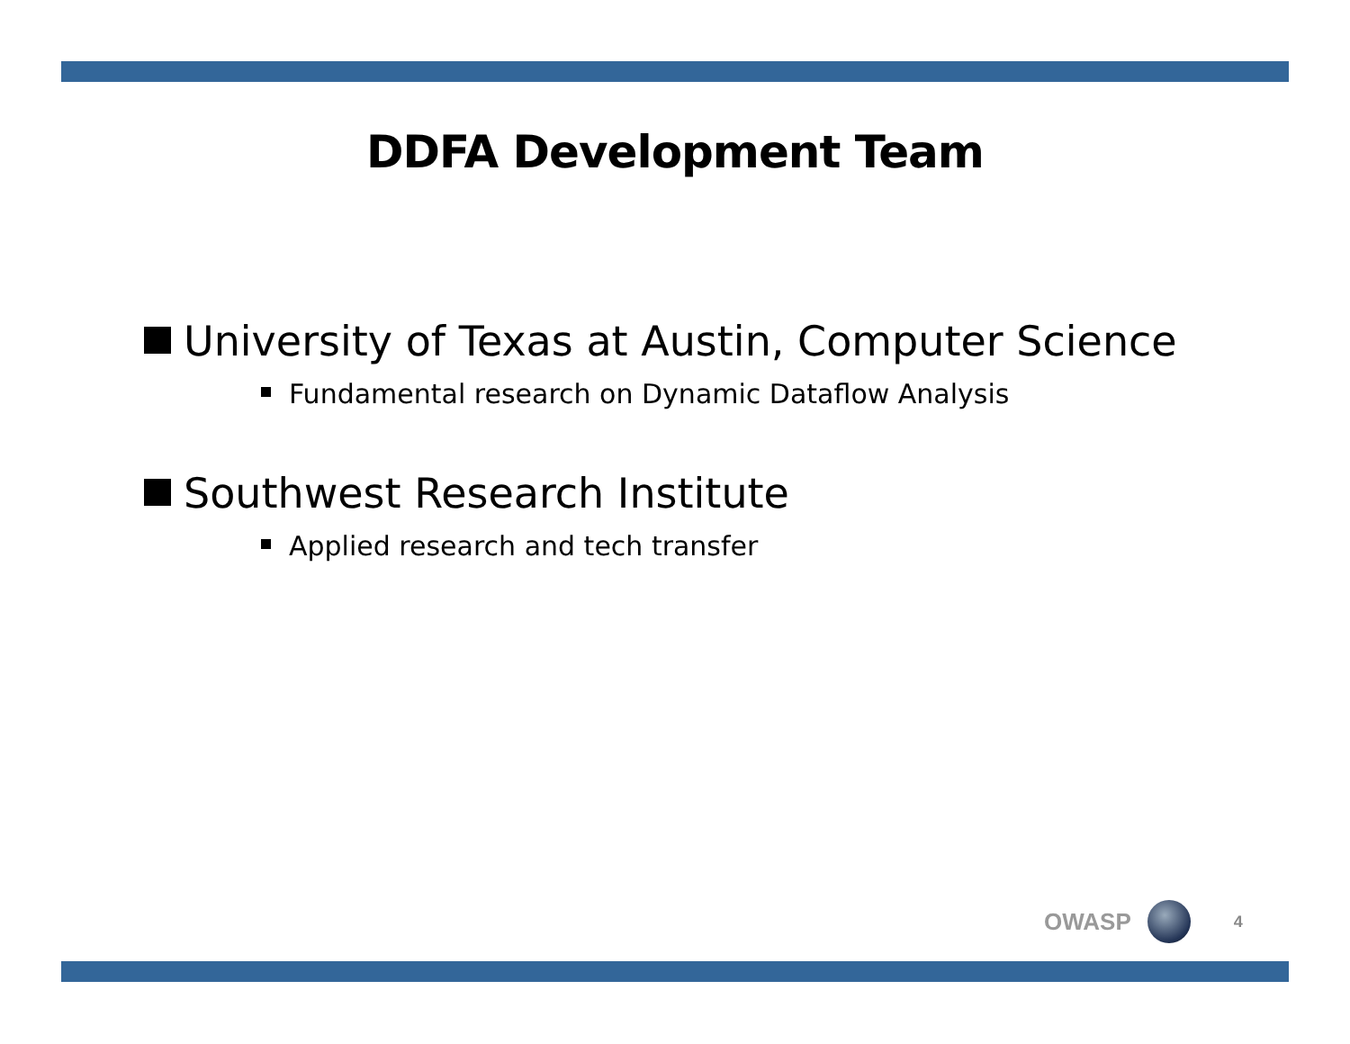DDFA Development Team
University of Texas at Austin, Computer Science
Fundamental research on Dynamic Dataflow Analysis
Southwest Research Institute
Applied research and tech transfer
OWASP
4